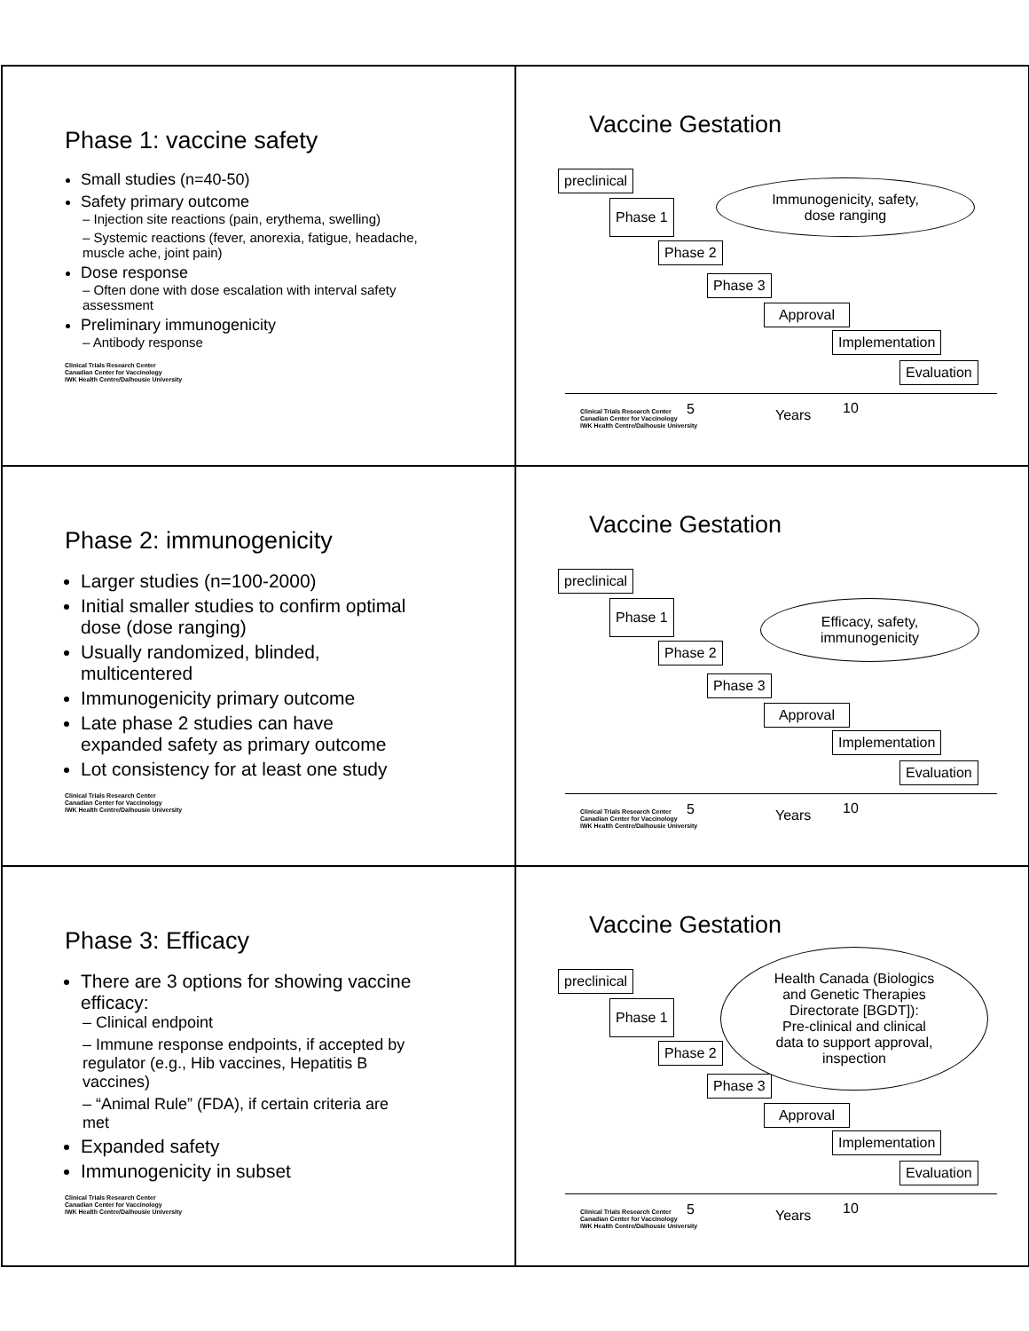Phase 1: vaccine safety
Small studies (n=40-50)
Safety primary outcome
– Injection site reactions (pain, erythema, swelling)
– Systemic reactions (fever, anorexia, fatigue, headache, muscle ache, joint pain)
Dose response
– Often done with dose escalation with interval safety assessment
Preliminary immunogenicity
– Antibody response
Clinical Trials Research Center
Canadian Center for Vaccinology
IWK Health Centre/Dalhousie University
Vaccine Gestation
preclinical
Phase 1
Phase 2
Phase 3
Approval
Implementation
Evaluation
Immunogenicity, safety,
dose ranging
5 Years 10
Clinical Trials Research Center
Canadian Center for Vaccinology
IWK Health Centre/Dalhousie University
Phase 2: immunogenicity
Larger studies (n=100-2000)
Initial smaller studies to confirm optimal dose (dose ranging)
Usually randomized, blinded, multicentered
Immunogenicity primary outcome
Late phase 2 studies can have expanded safety as primary outcome
Lot consistency for at least one study
Clinical Trials Research Center
Canadian Center for Vaccinology
IWK Health Centre/Dalhousie University
Vaccine Gestation
preclinical
Phase 1
Phase 2
Phase 3
Approval
Implementation
Evaluation
Efficacy, safety,
immunogenicity
5 Years 10
Clinical Trials Research Center
Canadian Center for Vaccinology
IWK Health Centre/Dalhousie University
Phase 3: Efficacy
There are 3 options for showing vaccine efficacy:
– Clinical endpoint
– Immune response endpoints, if accepted by regulator (e.g., Hib vaccines, Hepatitis B vaccines)
– “Animal Rule” (FDA), if certain criteria are met
Expanded safety
Immunogenicity in subset
Clinical Trials Research Center
Canadian Center for Vaccinology
IWK Health Centre/Dalhousie University
Vaccine Gestation
preclinical
Phase 1
Phase 2
Phase 3
Approval
Implementation
Evaluation
Health Canada (Biologics
and Genetic Therapies
Directorate [BGDT]):
Pre-clinical and clinical
data to support approval,
inspection
5 Years 10
Clinical Trials Research Center
Canadian Center for Vaccinology
IWK Health Centre/Dalhousie University